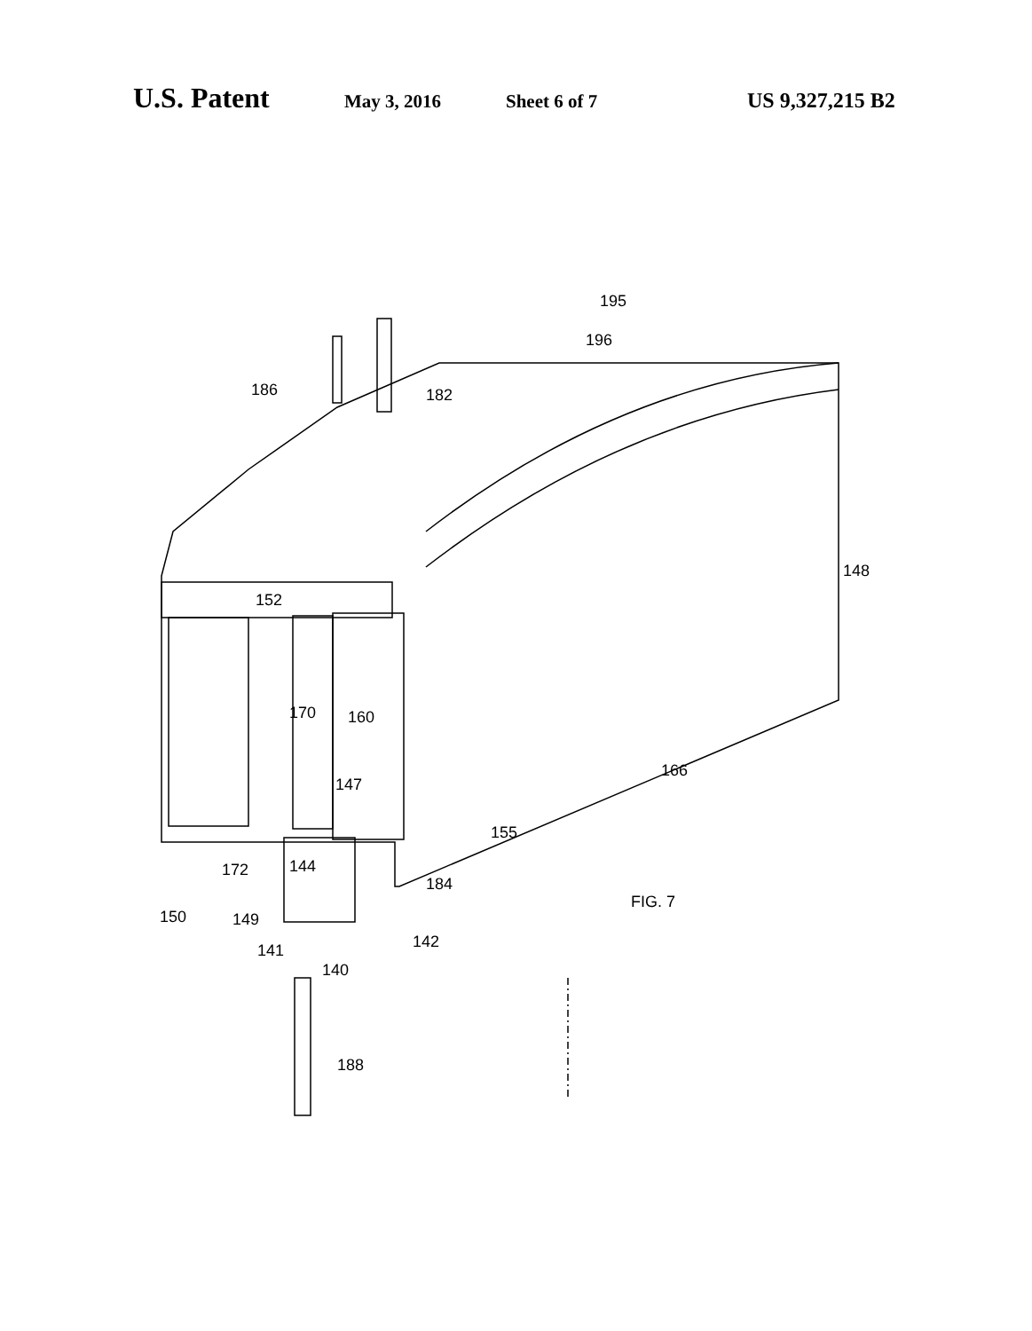U.S. Patent May 3, 2016 Sheet 6 of 7 US 9,327,215 B2
195
196
186
182
148
152
170
160
166
147
155
172
144
184
FIG. 7
150
149
142
141
140
188